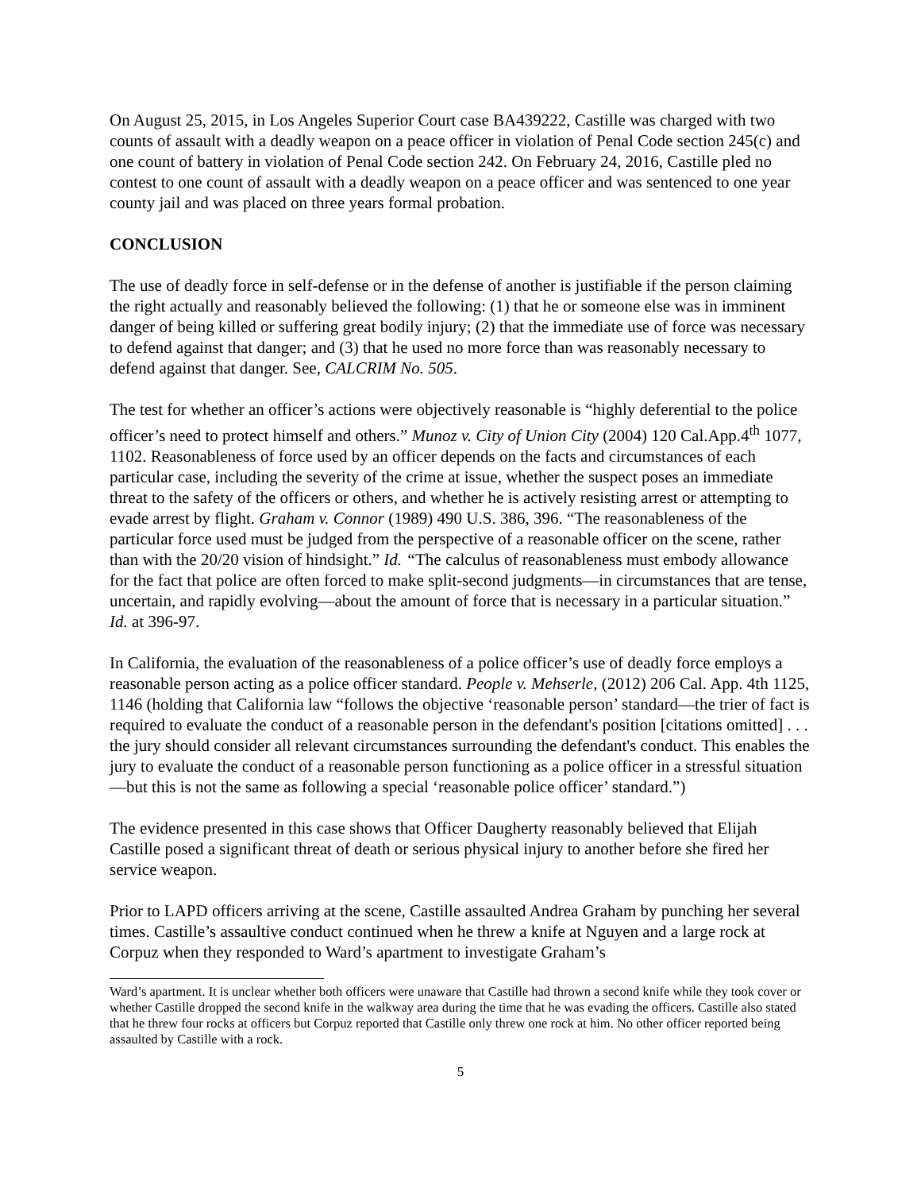On August 25, 2015, in Los Angeles Superior Court case BA439222, Castille was charged with two counts of assault with a deadly weapon on a peace officer in violation of Penal Code section 245(c) and one count of battery in violation of Penal Code section 242. On February 24, 2016, Castille pled no contest to one count of assault with a deadly weapon on a peace officer and was sentenced to one year county jail and was placed on three years formal probation.
CONCLUSION
The use of deadly force in self-defense or in the defense of another is justifiable if the person claiming the right actually and reasonably believed the following: (1) that he or someone else was in imminent danger of being killed or suffering great bodily injury; (2) that the immediate use of force was necessary to defend against that danger; and (3) that he used no more force than was reasonably necessary to defend against that danger. See, CALCRIM No. 505.
The test for whether an officer’s actions were objectively reasonable is “highly deferential to the police officer’s need to protect himself and others.” Munoz v. City of Union City (2004) 120 Cal.App.4<sup>th</sup> 1077, 1102. Reasonableness of force used by an officer depends on the facts and circumstances of each particular case, including the severity of the crime at issue, whether the suspect poses an immediate threat to the safety of the officers or others, and whether he is actively resisting arrest or attempting to evade arrest by flight. Graham v. Connor (1989) 490 U.S. 386, 396. “The reasonableness of the particular force used must be judged from the perspective of a reasonable officer on the scene, rather than with the 20/20 vision of hindsight.” Id. “The calculus of reasonableness must embody allowance for the fact that police are often forced to make split-second judgments—in circumstances that are tense, uncertain, and rapidly evolving—about the amount of force that is necessary in a particular situation.” Id. at 396-97.
In California, the evaluation of the reasonableness of a police officer’s use of deadly force employs a reasonable person acting as a police officer standard. People v. Mehserle, (2012) 206 Cal. App. 4th 1125, 1146 (holding that California law “follows the objective ‘reasonable person’ standard—the trier of fact is required to evaluate the conduct of a reasonable person in the defendant's position [citations omitted] . . . the jury should consider all relevant circumstances surrounding the defendant's conduct. This enables the jury to evaluate the conduct of a reasonable person functioning as a police officer in a stressful situation—but this is not the same as following a special ‘reasonable police officer’ standard.”)
The evidence presented in this case shows that Officer Daugherty reasonably believed that Elijah Castille posed a significant threat of death or serious physical injury to another before she fired her service weapon.
Prior to LAPD officers arriving at the scene, Castille assaulted Andrea Graham by punching her several times. Castille’s assaultive conduct continued when he threw a knife at Nguyen and a large rock at Corpuz when they responded to Ward’s apartment to investigate Graham’s
Ward’s apartment. It is unclear whether both officers were unaware that Castille had thrown a second knife while they took cover or whether Castille dropped the second knife in the walkway area during the time that he was evading the officers. Castille also stated that he threw four rocks at officers but Corpuz reported that Castille only threw one rock at him. No other officer reported being assaulted by Castille with a rock.
5